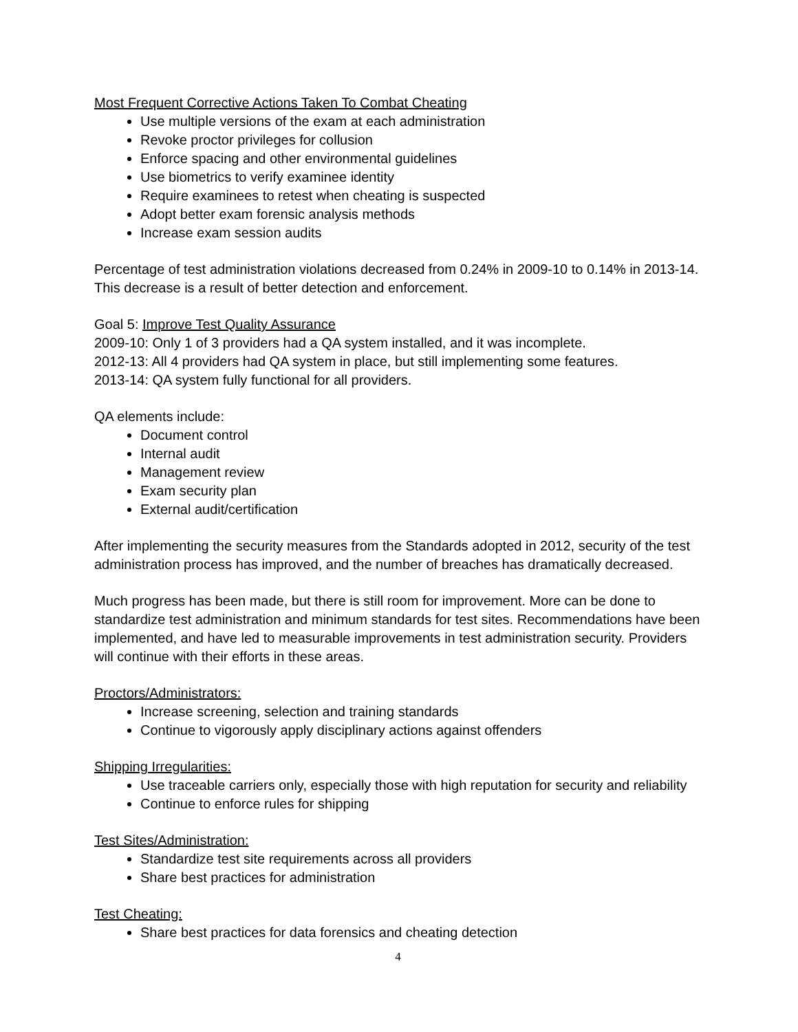Most Frequent Corrective Actions Taken To Combat Cheating
Use multiple versions of the exam at each administration
Revoke proctor privileges for collusion
Enforce spacing and other environmental guidelines
Use biometrics to verify examinee identity
Require examinees to retest when cheating is suspected
Adopt better exam forensic analysis methods
Increase exam session audits
Percentage of test administration violations decreased from 0.24% in 2009-10 to 0.14% in 2013-14. This decrease is a result of better detection and enforcement.
Goal 5: Improve Test Quality Assurance
2009-10: Only 1 of 3 providers had a QA system installed, and it was incomplete.
2012-13: All 4 providers had QA system in place, but still implementing some features.
2013-14: QA system fully functional for all providers.
QA elements include:
Document control
Internal audit
Management review
Exam security plan
External audit/certification
After implementing the security measures from the Standards adopted in 2012, security of the test administration process has improved, and the number of breaches has dramatically decreased.
Much progress has been made, but there is still room for improvement. More can be done to standardize test administration and minimum standards for test sites. Recommendations have been implemented, and have led to measurable improvements in test administration security. Providers will continue with their efforts in these areas.
Proctors/Administrators:
Increase screening, selection and training standards
Continue to vigorously apply disciplinary actions against offenders
Shipping Irregularities:
Use traceable carriers only, especially those with high reputation for security and reliability
Continue to enforce rules for shipping
Test Sites/Administration:
Standardize test site requirements across all providers
Share best practices for administration
Test Cheating:
Share best practices for data forensics and cheating detection
4